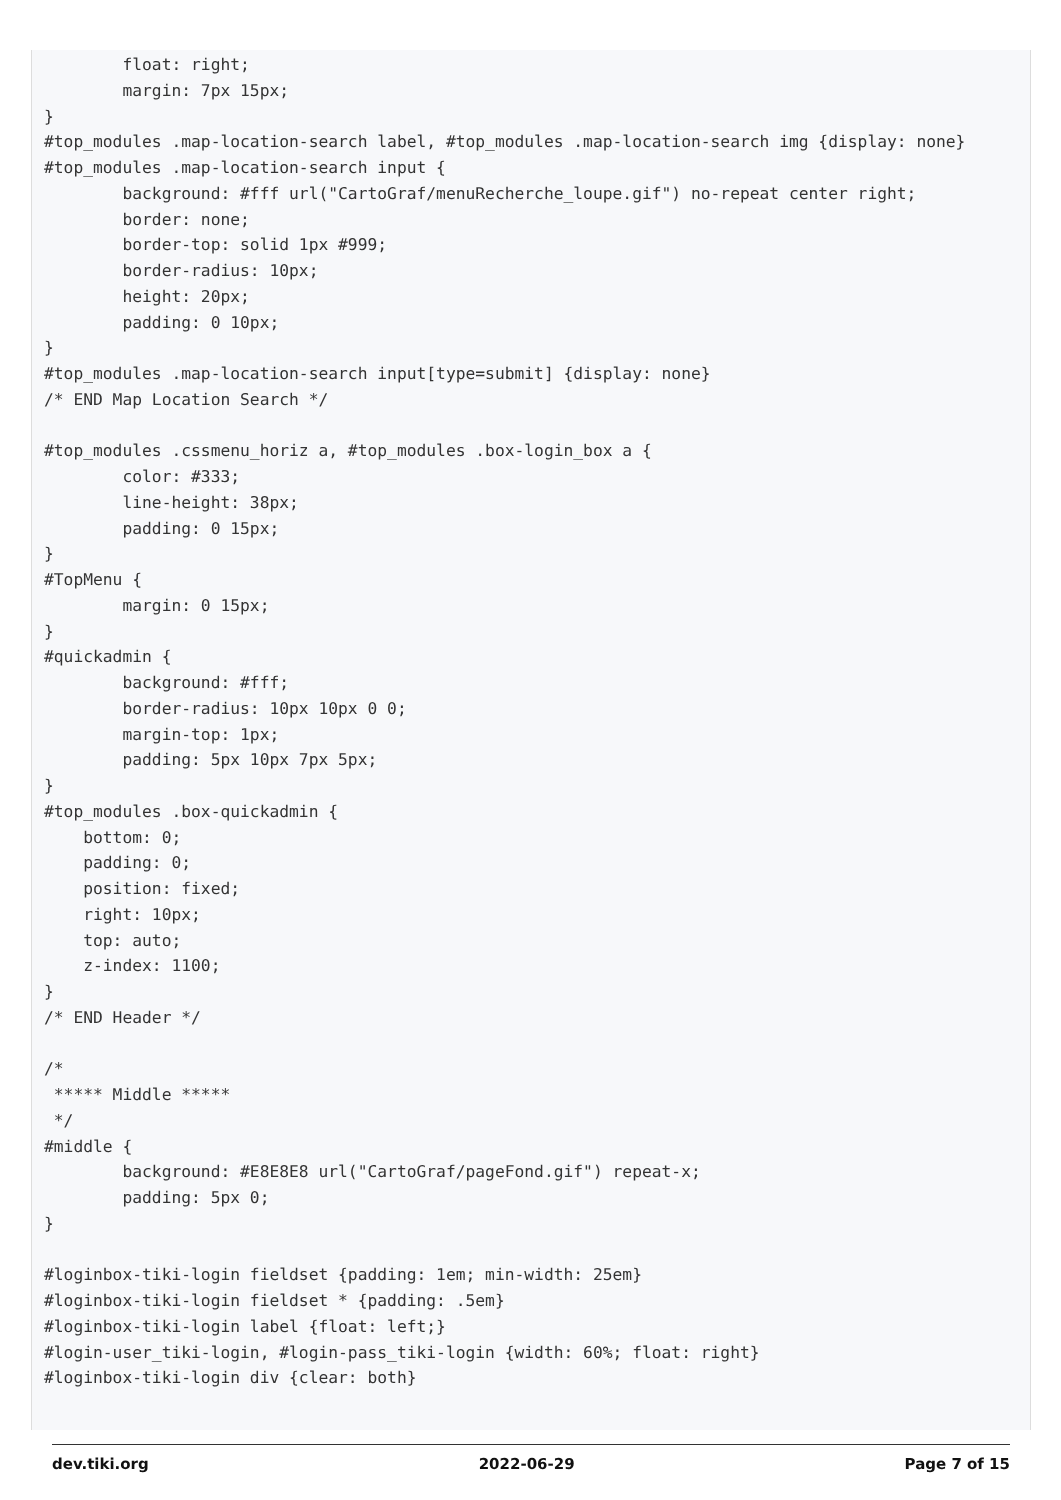float: right;
        margin: 7px 15px;
}
#top_modules .map-location-search label, #top_modules .map-location-search img {display: none}
#top_modules .map-location-search input {
        background: #fff url("CartoGraf/menuRecherche_loupe.gif") no-repeat center right;
        border: none;
        border-top: solid 1px #999;
        border-radius: 10px;
        height: 20px;
        padding: 0 10px;
}
#top_modules .map-location-search input[type=submit] {display: none}
/* END Map Location Search */

#top_modules .cssmenu_horiz a, #top_modules .box-login_box a {
        color: #333;
        line-height: 38px;
        padding: 0 15px;
}
#TopMenu {
        margin: 0 15px;
}
#quickadmin {
        background: #fff;
        border-radius: 10px 10px 0 0;
        margin-top: 1px;
        padding: 5px 10px 7px 5px;
}
#top_modules .box-quickadmin {
    bottom: 0;
    padding: 0;
    position: fixed;
    right: 10px;
    top: auto;
    z-index: 1100;
}
/* END Header */

/*
 ***** Middle *****
 */
#middle {
        background: #E8E8E8 url("CartoGraf/pageFond.gif") repeat-x;
        padding: 5px 0;
}

#loginbox-tiki-login fieldset {padding: 1em; min-width: 25em}
#loginbox-tiki-login fieldset * {padding: .5em}
#loginbox-tiki-login label {float: left;}
#login-user_tiki-login, #login-pass_tiki-login {width: 60%; float: right}
#loginbox-tiki-login div {clear: both}
dev.tiki.org 2022-06-29 Page 7 of 15